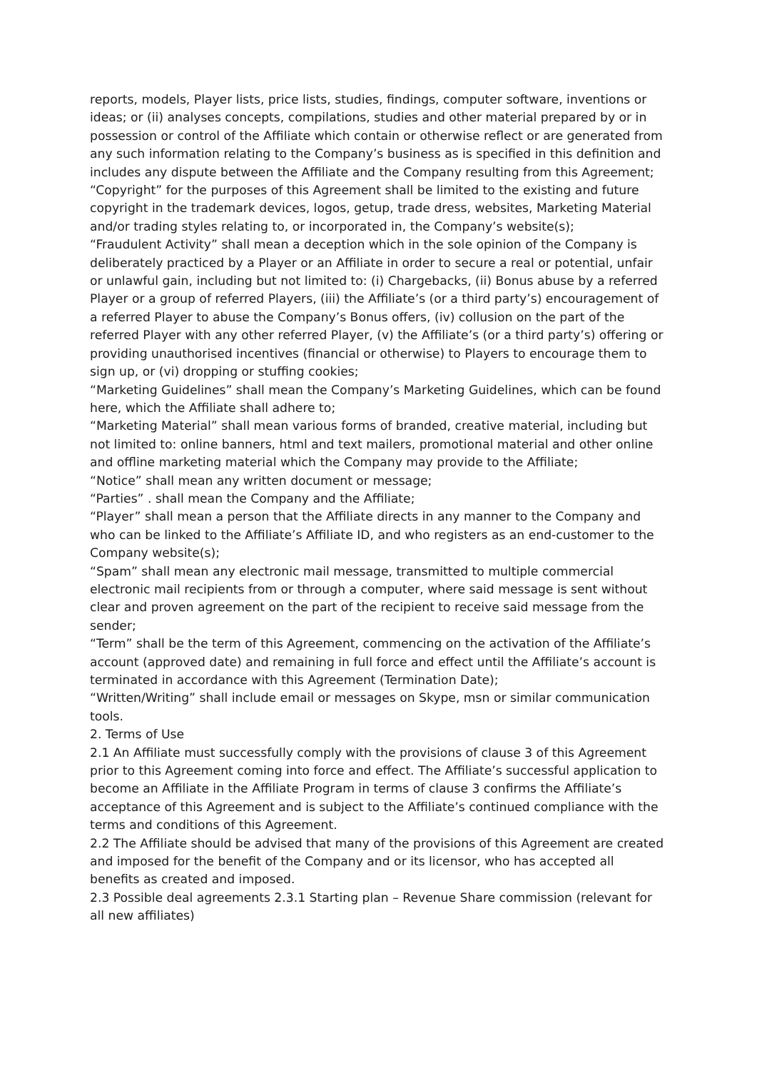reports, models, Player lists, price lists, studies, findings, computer software, inventions or ideas; or (ii) analyses concepts, compilations, studies and other material prepared by or in possession or control of the Affiliate which contain or otherwise reflect or are generated from any such information relating to the Company’s business as is specified in this definition and includes any dispute between the Affiliate and the Company resulting from this Agreement;
“Copyright” for the purposes of this Agreement shall be limited to the existing and future copyright in the trademark devices, logos, getup, trade dress, websites, Marketing Material and/or trading styles relating to, or incorporated in, the Company’s website(s);
“Fraudulent Activity” shall mean a deception which in the sole opinion of the Company is deliberately practiced by a Player or an Affiliate in order to secure a real or potential, unfair or unlawful gain, including but not limited to: (i) Chargebacks, (ii) Bonus abuse by a referred Player or a group of referred Players, (iii) the Affiliate’s (or a third party’s) encouragement of a referred Player to abuse the Company’s Bonus offers, (iv) collusion on the part of the referred Player with any other referred Player, (v) the Affiliate’s (or a third party’s) offering or providing unauthorised incentives (financial or otherwise) to Players to encourage them to sign up, or (vi) dropping or stuffing cookies;
“Marketing Guidelines” shall mean the Company’s Marketing Guidelines, which can be found here, which the Affiliate shall adhere to;
“Marketing Material” shall mean various forms of branded, creative material, including but not limited to: online banners, html and text mailers, promotional material and other online and offline marketing material which the Company may provide to the Affiliate;
“Notice” shall mean any written document or message;
“Parties” . shall mean the Company and the Affiliate;
“Player” shall mean a person that the Affiliate directs in any manner to the Company and who can be linked to the Affiliate’s Affiliate ID, and who registers as an end-customer to the Company website(s);
“Spam” shall mean any electronic mail message, transmitted to multiple commercial electronic mail recipients from or through a computer, where said message is sent without clear and proven agreement on the part of the recipient to receive said message from the sender;
“Term” shall be the term of this Agreement, commencing on the activation of the Affiliate’s account (approved date) and remaining in full force and effect until the Affiliate’s account is terminated in accordance with this Agreement (Termination Date);
“Written/Writing” shall include email or messages on Skype, msn or similar communication tools.
2. Terms of Use
2.1 An Affiliate must successfully comply with the provisions of clause 3 of this Agreement prior to this Agreement coming into force and effect. The Affiliate’s successful application to become an Affiliate in the Affiliate Program in terms of clause 3 confirms the Affiliate’s acceptance of this Agreement and is subject to the Affiliate’s continued compliance with the terms and conditions of this Agreement.
2.2 The Affiliate should be advised that many of the provisions of this Agreement are created and imposed for the benefit of the Company and or its licensor, who has accepted all benefits as created and imposed.
2.3 Possible deal agreements 2.3.1 Starting plan – Revenue Share commission (relevant for all new affiliates)